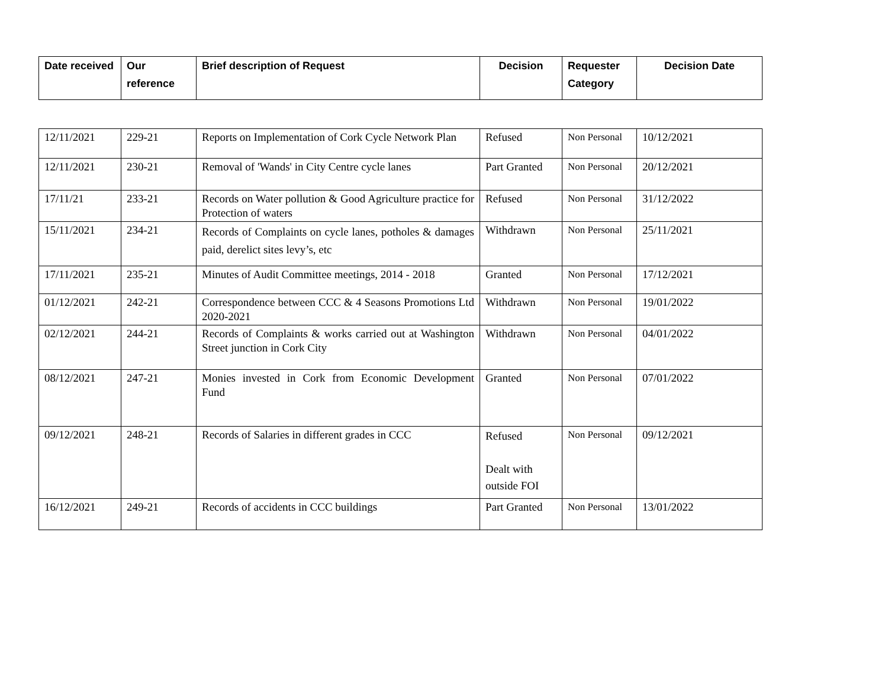| Date received | Our reference | Brief description of Request | Decision | Requester Category | Decision Date |
| --- | --- | --- | --- | --- | --- |
| 12/11/2021 | 229-21 | Reports on Implementation of Cork Cycle Network Plan | Refused | Non Personal | 10/12/2021 |
| 12/11/2021 | 230-21 | Removal of 'Wands' in City Centre cycle lanes | Part Granted | Non Personal | 20/12/2021 |
| 17/11/21 | 233-21 | Records on Water pollution & Good Agriculture practice for Protection of waters | Refused | Non Personal | 31/12/2022 |
| 15/11/2021 | 234-21 | Records of Complaints on cycle lanes, potholes & damages paid, derelict sites levy’s, etc | Withdrawn | Non Personal | 25/11/2021 |
| 17/11/2021 | 235-21 | Minutes of Audit Committee meetings, 2014 - 2018 | Granted | Non Personal | 17/12/2021 |
| 01/12/2021 | 242-21 | Correspondence between CCC & 4 Seasons Promotions Ltd 2020-2021 | Withdrawn | Non Personal | 19/01/2022 |
| 02/12/2021 | 244-21 | Records of Complaints & works carried out at Washington Street junction in Cork City | Withdrawn | Non Personal | 04/01/2022 |
| 08/12/2021 | 247-21 | Monies invested in Cork from Economic Development Fund | Granted | Non Personal | 07/01/2022 |
| 09/12/2021 | 248-21 | Records of Salaries in different grades in CCC | Refused Dealt with outside FOI | Non Personal | 09/12/2021 |
| 16/12/2021 | 249-21 | Records of accidents in CCC buildings | Part Granted | Non Personal | 13/01/2022 |